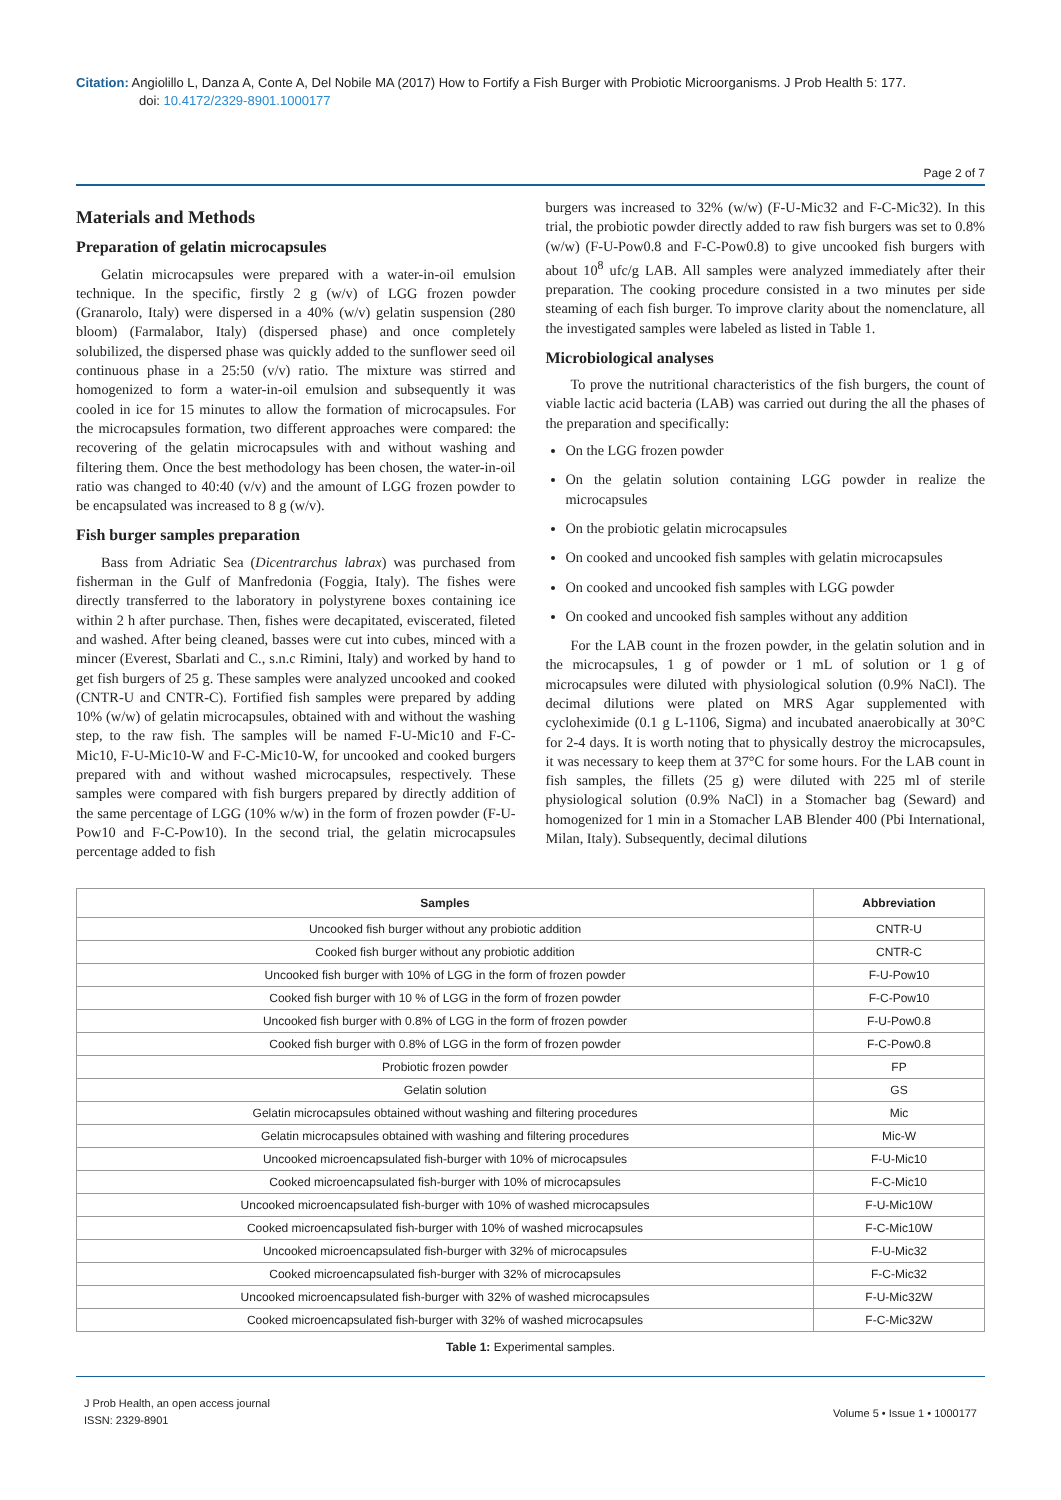Citation: Angiolillo L, Danza A, Conte A, Del Nobile MA (2017) How to Fortify a Fish Burger with Probiotic Microorganisms. J Prob Health 5: 177.
doi: 10.4172/2329-8901.1000177
Page 2 of 7
Materials and Methods
Preparation of gelatin microcapsules
Gelatin microcapsules were prepared with a water-in-oil emulsion technique. In the specific, firstly 2 g (w/v) of LGG frozen powder (Granarolo, Italy) were dispersed in a 40% (w/v) gelatin suspension (280 bloom) (Farmalabor, Italy) (dispersed phase) and once completely solubilized, the dispersed phase was quickly added to the sunflower seed oil continuous phase in a 25:50 (v/v) ratio. The mixture was stirred and homogenized to form a water-in-oil emulsion and subsequently it was cooled in ice for 15 minutes to allow the formation of microcapsules. For the microcapsules formation, two different approaches were compared: the recovering of the gelatin microcapsules with and without washing and filtering them. Once the best methodology has been chosen, the water-in-oil ratio was changed to 40:40 (v/v) and the amount of LGG frozen powder to be encapsulated was increased to 8 g (w/v).
Fish burger samples preparation
Bass from Adriatic Sea (Dicentrarchus labrax) was purchased from fisherman in the Gulf of Manfredonia (Foggia, Italy). The fishes were directly transferred to the laboratory in polystyrene boxes containing ice within 2 h after purchase. Then, fishes were decapitated, eviscerated, fileted and washed. After being cleaned, basses were cut into cubes, minced with a mincer (Everest, Sbarlati and C., s.n.c Rimini, Italy) and worked by hand to get fish burgers of 25 g. These samples were analyzed uncooked and cooked (CNTR-U and CNTR-C). Fortified fish samples were prepared by adding 10% (w/w) of gelatin microcapsules, obtained with and without the washing step, to the raw fish. The samples will be named F-U-Mic10 and F-C-Mic10, F-U-Mic10-W and F-C-Mic10-W, for uncooked and cooked burgers prepared with and without washed microcapsules, respectively. These samples were compared with fish burgers prepared by directly addition of the same percentage of LGG (10% w/w) in the form of frozen powder (F-U-Pow10 and F-C-Pow10). In the second trial, the gelatin microcapsules percentage added to fish
burgers was increased to 32% (w/w) (F-U-Mic32 and F-C-Mic32). In this trial, the probiotic powder directly added to raw fish burgers was set to 0.8% (w/w) (F-U-Pow0.8 and F-C-Pow0.8) to give uncooked fish burgers with about 10<sup>8</sup> ufc/g LAB. All samples were analyzed immediately after their preparation. The cooking procedure consisted in a two minutes per side steaming of each fish burger. To improve clarity about the nomenclature, all the investigated samples were labeled as listed in Table 1.
Microbiological analyses
To prove the nutritional characteristics of the fish burgers, the count of viable lactic acid bacteria (LAB) was carried out during the all the phases of the preparation and specifically:
On the LGG frozen powder
On the gelatin solution containing LGG powder in realize the microcapsules
On the probiotic gelatin microcapsules
On cooked and uncooked fish samples with gelatin microcapsules
On cooked and uncooked fish samples with LGG powder
On cooked and uncooked fish samples without any addition
For the LAB count in the frozen powder, in the gelatin solution and in the microcapsules, 1 g of powder or 1 mL of solution or 1 g of microcapsules were diluted with physiological solution (0.9% NaCl). The decimal dilutions were plated on MRS Agar supplemented with cycloheximide (0.1 g L-1106, Sigma) and incubated anaerobically at 30°C for 2-4 days. It is worth noting that to physically destroy the microcapsules, it was necessary to keep them at 37°C for some hours. For the LAB count in fish samples, the fillets (25 g) were diluted with 225 ml of sterile physiological solution (0.9% NaCl) in a Stomacher bag (Seward) and homogenized for 1 min in a Stomacher LAB Blender 400 (Pbi International, Milan, Italy). Subsequently, decimal dilutions
| Samples | Abbreviation |
| --- | --- |
| Uncooked fish burger without any probiotic addition | CNTR-U |
| Cooked fish burger without any probiotic addition | CNTR-C |
| Uncooked fish burger with 10% of LGG in the form of frozen powder | F-U-Pow10 |
| Cooked fish burger with 10 % of LGG in the form of frozen powder | F-C-Pow10 |
| Uncooked fish burger with 0.8% of LGG in the form of frozen powder | F-U-Pow0.8 |
| Cooked fish burger with 0.8% of LGG in the form of frozen powder | F-C-Pow0.8 |
| Probiotic frozen powder | FP |
| Gelatin solution | GS |
| Gelatin microcapsules obtained without washing and filtering procedures | Mic |
| Gelatin microcapsules obtained with washing and filtering procedures | Mic-W |
| Uncooked microencapsulated fish-burger with 10% of microcapsules | F-U-Mic10 |
| Cooked microencapsulated fish-burger with 10% of microcapsules | F-C-Mic10 |
| Uncooked microencapsulated fish-burger with 10% of washed microcapsules | F-U-Mic10W |
| Cooked microencapsulated fish-burger with 10% of washed microcapsules | F-C-Mic10W |
| Uncooked microencapsulated fish-burger with 32% of microcapsules | F-U-Mic32 |
| Cooked microencapsulated fish-burger with 32% of microcapsules | F-C-Mic32 |
| Uncooked microencapsulated fish-burger with 32% of washed microcapsules | F-U-Mic32W |
| Cooked microencapsulated fish-burger with 32% of washed microcapsules | F-C-Mic32W |
Table 1: Experimental samples.
J Prob Health, an open access journal
ISSN: 2329-8901
Volume 5 • Issue 1 • 1000177